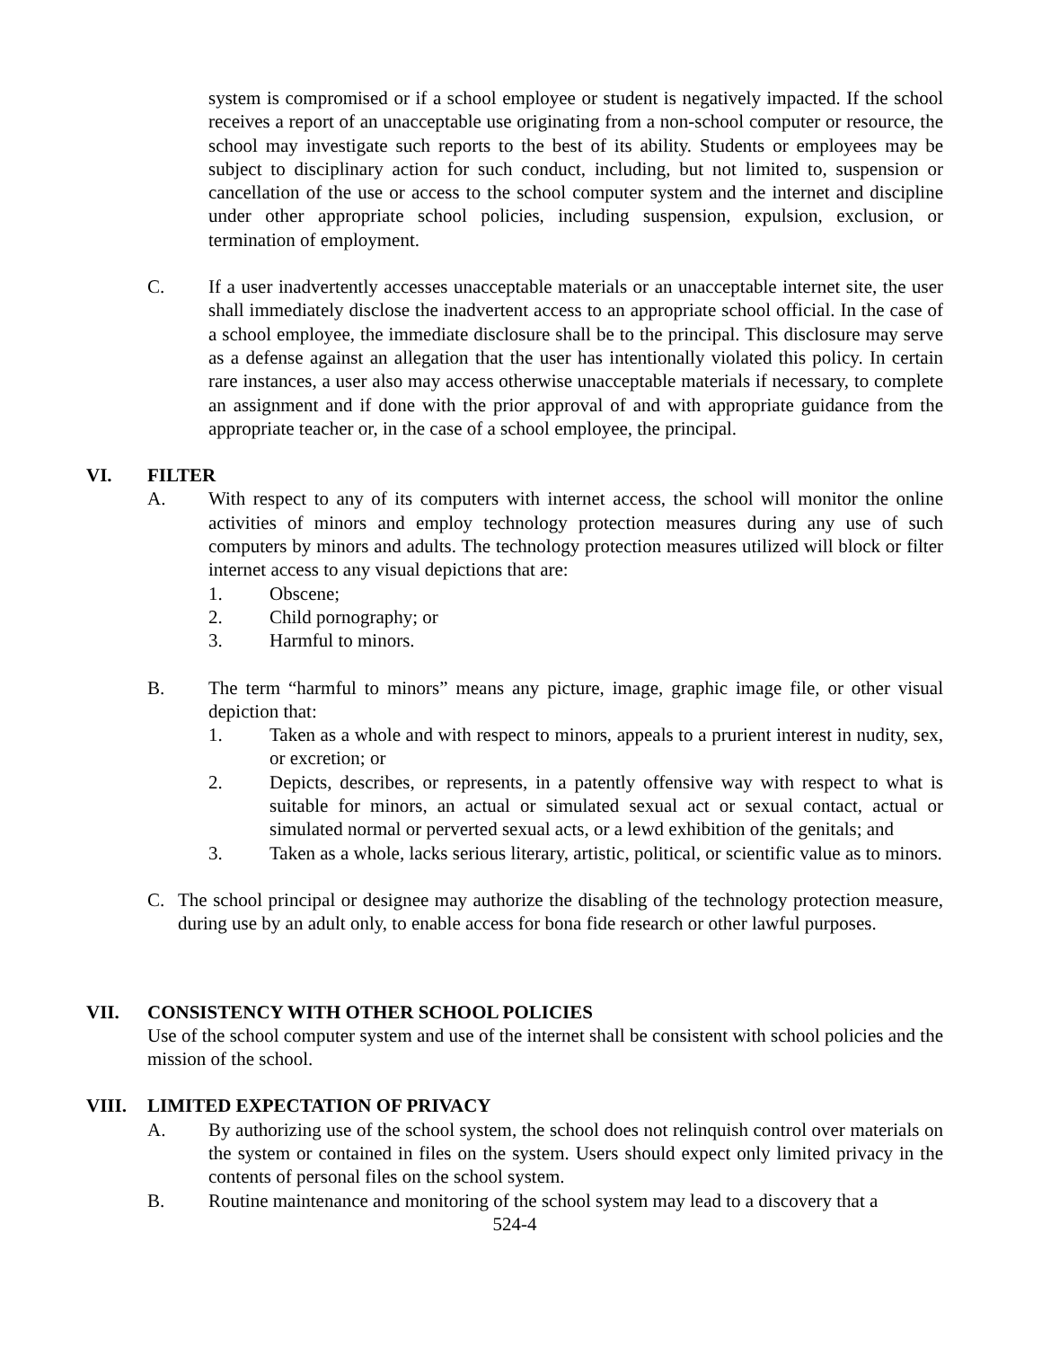system is compromised or if a school employee or student is negatively impacted. If the school receives a report of an unacceptable use originating from a non-school computer or resource, the school may investigate such reports to the best of its ability. Students or employees may be subject to disciplinary action for such conduct, including, but not limited to, suspension or cancellation of the use or access to the school computer system and the internet and discipline under other appropriate school policies, including suspension, expulsion, exclusion, or termination of employment.
C. If a user inadvertently accesses unacceptable materials or an unacceptable internet site, the user shall immediately disclose the inadvertent access to an appropriate school official. In the case of a school employee, the immediate disclosure shall be to the principal. This disclosure may serve as a defense against an allegation that the user has intentionally violated this policy. In certain rare instances, a user also may access otherwise unacceptable materials if necessary, to complete an assignment and if done with the prior approval of and with appropriate guidance from the appropriate teacher or, in the case of a school employee, the principal.
VI. FILTER
A. With respect to any of its computers with internet access, the school will monitor the online activities of minors and employ technology protection measures during any use of such computers by minors and adults. The technology protection measures utilized will block or filter internet access to any visual depictions that are:
1. Obscene;
2. Child pornography; or
3. Harmful to minors.
B. The term “harmful to minors” means any picture, image, graphic image file, or other visual depiction that:
1. Taken as a whole and with respect to minors, appeals to a prurient interest in nudity, sex, or excretion; or
2. Depicts, describes, or represents, in a patently offensive way with respect to what is suitable for minors, an actual or simulated sexual act or sexual contact, actual or simulated normal or perverted sexual acts, or a lewd exhibition of the genitals; and
3. Taken as a whole, lacks serious literary, artistic, political, or scientific value as to minors.
C. The school principal or designee may authorize the disabling of the technology protection measure, during use by an adult only, to enable access for bona fide research or other lawful purposes.
VII. CONSISTENCY WITH OTHER SCHOOL POLICIES
Use of the school computer system and use of the internet shall be consistent with school policies and the mission of the school.
VIII. LIMITED EXPECTATION OF PRIVACY
A. By authorizing use of the school system, the school does not relinquish control over materials on the system or contained in files on the system. Users should expect only limited privacy in the contents of personal files on the school system.
B. Routine maintenance and monitoring of the school system may lead to a discovery that a
524-4